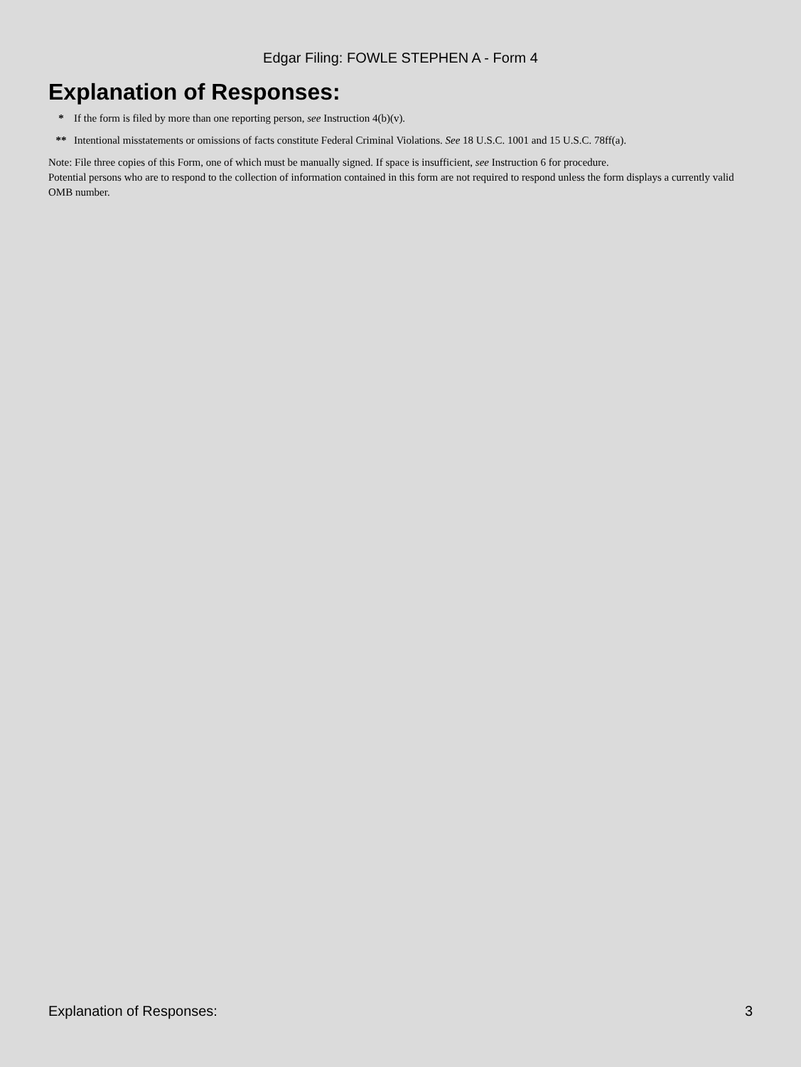Edgar Filing: FOWLE STEPHEN A - Form 4
Explanation of Responses:
* If the form is filed by more than one reporting person, see Instruction 4(b)(v).
** Intentional misstatements or omissions of facts constitute Federal Criminal Violations. See 18 U.S.C. 1001 and 15 U.S.C. 78ff(a).
Note: File three copies of this Form, one of which must be manually signed. If space is insufficient, see Instruction 6 for procedure.
Potential persons who are to respond to the collection of information contained in this form are not required to respond unless the form displays a currently valid OMB number.
Explanation of Responses: 3